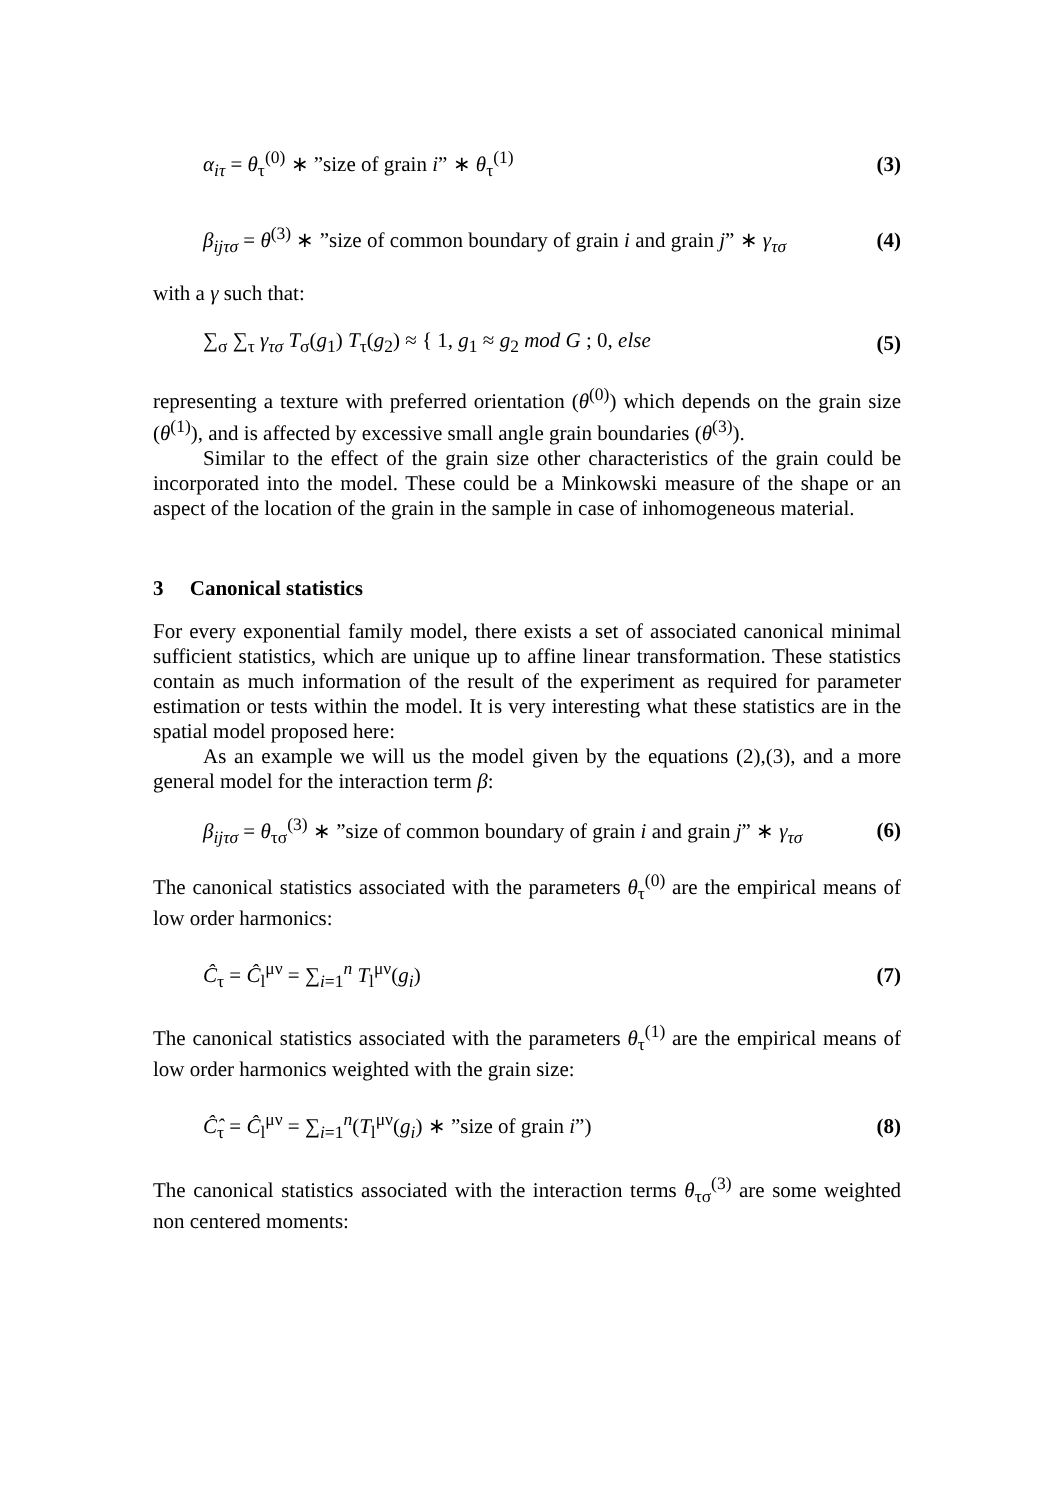α<sub>iτ</sub> = θ<sub>τ</sub><sup>(0)</sup> ∗ ”size of grain i” ∗ θ<sub>τ</sub><sup>(1)</sup> (3)
β<sub>ijτσ</sub> = θ<sup>(3)</sup> ∗ ”size of common boundary of grain i and grain j” ∗ γ<sub>τσ</sub> (4)
with a γ such that:
∑<sub>σ</sub> ∑<sub>τ</sub> γ<sub>τσ</sub> T<sub>σ</sub>(g<sub>1</sub>) T<sub>τ</sub>(g<sub>2</sub>) ≈ { 1, g<sub>1</sub> ≈ g<sub>2</sub> mod G ; 0, else (5)
representing a texture with preferred orientation (θ<sup>(0)</sup>) which depends on the grain size (θ<sup>(1)</sup>), and is affected by excessive small angle grain boundaries (θ<sup>(3)</sup>).
Similar to the effect of the grain size other characteristics of the grain could be incorporated into the model. These could be a Minkowski measure of the shape or an aspect of the location of the grain in the sample in case of inhomogeneous material.
3 Canonical statistics
For every exponential family model, there exists a set of associated canonical minimal sufficient statistics, which are unique up to affine linear transformation. These statistics contain as much information of the result of the experiment as required for parameter estimation or tests within the model. It is very interesting what these statistics are in the spatial model proposed here:
As an example we will us the model given by the equations (2),(3), and a more general model for the interaction term β:
β<sub>ijτσ</sub> = θ<sub>τσ</sub><sup>(3)</sup> ∗ ”size of common boundary of grain i and grain j” ∗ γ<sub>τσ</sub> (6)
The canonical statistics associated with the parameters θ<sub>τ</sub><sup>(0)</sup> are the empirical means of low order harmonics:
Ĉ<sub>τ</sub> = Ĉ<sub>l</sub><sup>μν</sup> = ∑<sub>i=1</sub><sup>n</sup> T<sub>l</sub><sup>μν</sup>(g<sub>i</sub>) (7)
The canonical statistics associated with the parameters θ<sub>τ</sub><sup>(1)</sup> are the empirical means of low order harmonics weighted with the grain size:
Ĉ̂<sub>τ</sub> = Ĉ<sub>l</sub><sup>μν</sup> = ∑<sub>i=1</sub><sup>n</sup>(T<sub>l</sub><sup>μν</sup>(g<sub>i</sub>) ∗ ”size of grain i”) (8)
The canonical statistics associated with the interaction terms θ<sub>τσ</sub><sup>(3)</sup> are some weighted non centered moments: